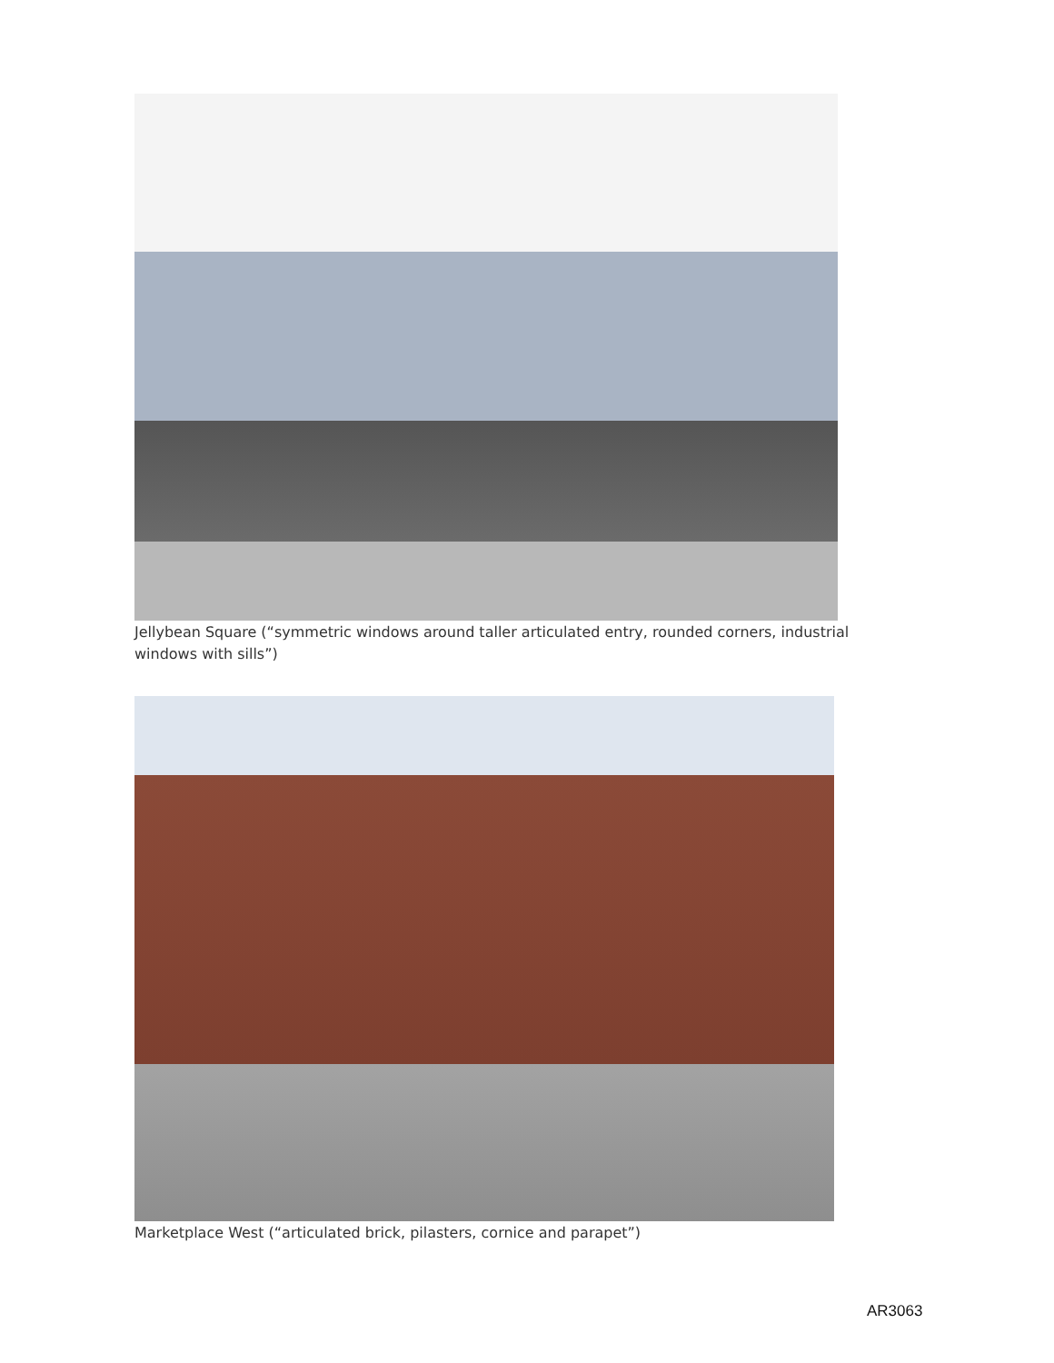Jellybean Square (“symmetric windows around taller articulated entry, rounded corners, industrial windows with sills”)
Marketplace West (“articulated brick, pilasters, cornice and parapet”)
AR3063